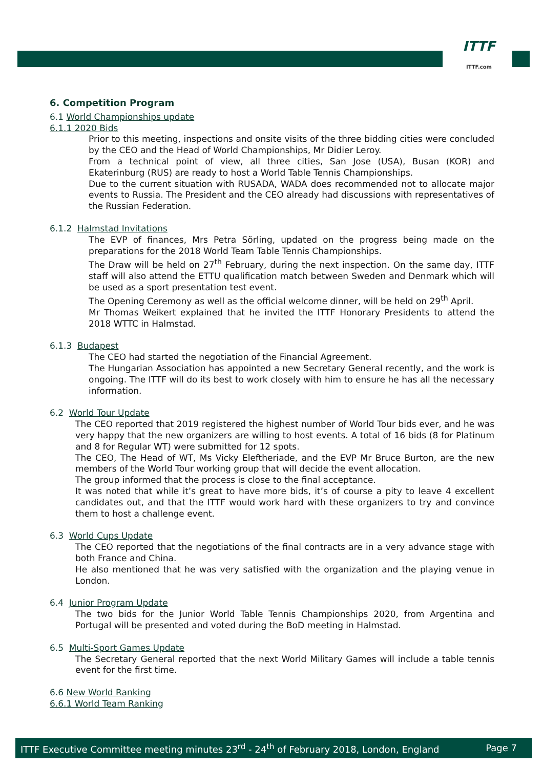ITTF
ITTF.com
6. Competition Program
6.1 World Championships update
6.1.1 2020 Bids
Prior to this meeting, inspections and onsite visits of the three bidding cities were concluded by the CEO and the Head of World Championships, Mr Didier Leroy.
From a technical point of view, all three cities, San Jose (USA), Busan (KOR) and Ekaterinburg (RUS) are ready to host a World Table Tennis Championships.
Due to the current situation with RUSADA, WADA does recommended not to allocate major events to Russia. The President and the CEO already had discussions with representatives of the Russian Federation.
6.1.2 Halmstad Invitations
The EVP of finances, Mrs Petra Sörling, updated on the progress being made on the preparations for the 2018 World Team Table Tennis Championships.
The Draw will be held on 27<sup>th</sup> February, during the next inspection. On the same day, ITTF staff will also attend the ETTU qualification match between Sweden and Denmark which will be used as a sport presentation test event.
The Opening Ceremony as well as the official welcome dinner, will be held on 29<sup>th</sup> April.
Mr Thomas Weikert explained that he invited the ITTF Honorary Presidents to attend the 2018 WTTC in Halmstad.
6.1.3 Budapest
The CEO had started the negotiation of the Financial Agreement.
The Hungarian Association has appointed a new Secretary General recently, and the work is ongoing. The ITTF will do its best to work closely with him to ensure he has all the necessary information.
6.2 World Tour Update
The CEO reported that 2019 registered the highest number of World Tour bids ever, and he was very happy that the new organizers are willing to host events. A total of 16 bids (8 for Platinum and 8 for Regular WT) were submitted for 12 spots.
The CEO, The Head of WT, Ms Vicky Eleftheriade, and the EVP Mr Bruce Burton, are the new members of the World Tour working group that will decide the event allocation.
The group informed that the process is close to the final acceptance.
It was noted that while it’s great to have more bids, it’s of course a pity to leave 4 excellent candidates out, and that the ITTF would work hard with these organizers to try and convince them to host a challenge event.
6.3 World Cups Update
The CEO reported that the negotiations of the final contracts are in a very advance stage with both France and China.
He also mentioned that he was very satisfied with the organization and the playing venue in London.
6.4 Junior Program Update
The two bids for the Junior World Table Tennis Championships 2020, from Argentina and Portugal will be presented and voted during the BoD meeting in Halmstad.
6.5 Multi-Sport Games Update
The Secretary General reported that the next World Military Games will include a table tennis event for the first time.
6.6 New World Ranking
6.6.1 World Team Ranking
ITTF Executive Committee meeting minutes 23<sup>rd</sup> - 24<sup>th</sup> of February 2018, London, England Page 7